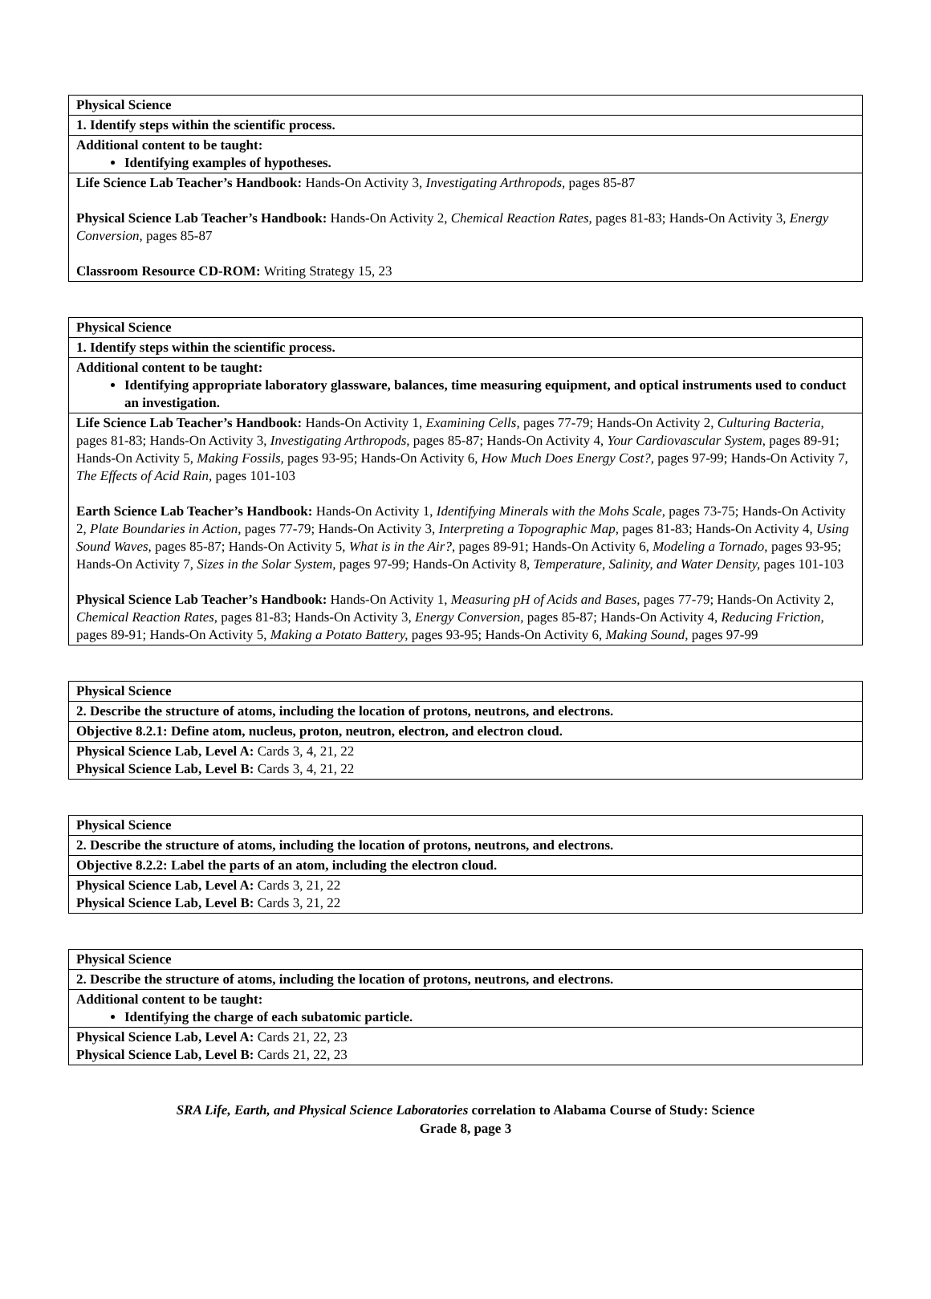| Physical Science |
| 1. Identify steps within the scientific process. |
| Additional content to be taught: Identifying examples of hypotheses. |
| Life Science Lab Teacher’s Handbook: Hands-On Activity 3, Investigating Arthropods, pages 85-87 Physical Science Lab Teacher’s Handbook: Hands-On Activity 2, Chemical Reaction Rates, pages 81-83; Hands-On Activity 3, Energy Conversion, pages 85-87 Classroom Resource CD-ROM: Writing Strategy 15, 23 |
| Physical Science |
| 1. Identify steps within the scientific process. |
| Additional content to be taught: Identifying appropriate laboratory glassware, balances, time measuring equipment, and optical instruments used to conduct an investigation. |
| Life Science Lab Teacher’s Handbook: Hands-On Activity 1, Examining Cells, pages 77-79; Hands-On Activity 2, Culturing Bacteria, pages 81-83; Hands-On Activity 3, Investigating Arthropods, pages 85-87; Hands-On Activity 4, Your Cardiovascular System, pages 89-91; Hands-On Activity 5, Making Fossils, pages 93-95; Hands-On Activity 6, How Much Does Energy Cost?, pages 97-99; Hands-On Activity 7, The Effects of Acid Rain, pages 101-103 Earth Science Lab Teacher’s Handbook: Hands-On Activity 1, Identifying Minerals with the Mohs Scale, pages 73-75; Hands-On Activity 2, Plate Boundaries in Action, pages 77-79; Hands-On Activity 3, Interpreting a Topographic Map, pages 81-83; Hands-On Activity 4, Using Sound Waves, pages 85-87; Hands-On Activity 5, What is in the Air?, pages 89-91; Hands-On Activity 6, Modeling a Tornado, pages 93-95; Hands-On Activity 7, Sizes in the Solar System, pages 97-99; Hands-On Activity 8, Temperature, Salinity, and Water Density, pages 101-103 Physical Science Lab Teacher’s Handbook: Hands-On Activity 1, Measuring pH of Acids and Bases, pages 77-79; Hands-On Activity 2, Chemical Reaction Rates, pages 81-83; Hands-On Activity 3, Energy Conversion, pages 85-87; Hands-On Activity 4, Reducing Friction, pages 89-91; Hands-On Activity 5, Making a Potato Battery, pages 93-95; Hands-On Activity 6, Making Sound, pages 97-99 |
| Physical Science |
| 2. Describe the structure of atoms, including the location of protons, neutrons, and electrons. |
| Objective 8.2.1: Define atom, nucleus, proton, neutron, electron, and electron cloud. |
| Physical Science Lab, Level A: Cards 3, 4, 21, 22 Physical Science Lab, Level B: Cards 3, 4, 21, 22 |
| Physical Science |
| 2. Describe the structure of atoms, including the location of protons, neutrons, and electrons. |
| Objective 8.2.2: Label the parts of an atom, including the electron cloud. |
| Physical Science Lab, Level A: Cards 3, 21, 22 Physical Science Lab, Level B: Cards 3, 21, 22 |
| Physical Science |
| 2. Describe the structure of atoms, including the location of protons, neutrons, and electrons. |
| Additional content to be taught: Identifying the charge of each subatomic particle. |
| Physical Science Lab, Level A: Cards 21, 22, 23 Physical Science Lab, Level B: Cards 21, 22, 23 |
SRA Life, Earth, and Physical Science Laboratories correlation to Alabama Course of Study: Science
Grade 8, page 3